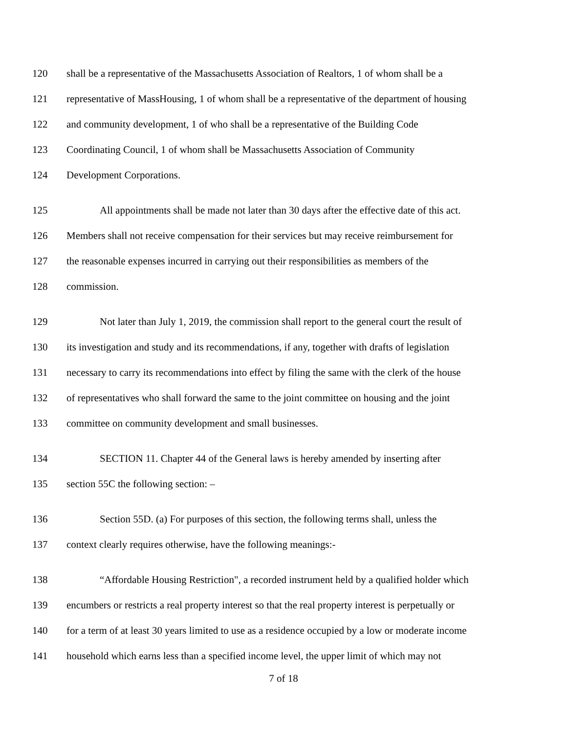120 shall be a representative of the Massachusetts Association of Realtors, 1 of whom shall be a
121 representative of MassHousing, 1 of whom shall be a representative of the department of housing
122 and community development, 1 of who shall be a representative of the Building Code
123 Coordinating Council, 1 of whom shall be Massachusetts Association of Community
124 Development Corporations.
125 All appointments shall be made not later than 30 days after the effective date of this act.
126 Members shall not receive compensation for their services but may receive reimbursement for
127 the reasonable expenses incurred in carrying out their responsibilities as members of the
128 commission.
129 Not later than July 1, 2019, the commission shall report to the general court the result of
130 its investigation and study and its recommendations, if any, together with drafts of legislation
131 necessary to carry its recommendations into effect by filing the same with the clerk of the house
132 of representatives who shall forward the same to the joint committee on housing and the joint
133 committee on community development and small businesses.
134 SECTION 11. Chapter 44 of the General laws is hereby amended by inserting after
135 section 55C the following section: –
136 Section 55D. (a) For purposes of this section, the following terms shall, unless the
137 context clearly requires otherwise, have the following meanings:-
138 “Affordable Housing Restriction", a recorded instrument held by a qualified holder which
139 encumbers or restricts a real property interest so that the real property interest is perpetually or
140 for a term of at least 30 years limited to use as a residence occupied by a low or moderate income
141 household which earns less than a specified income level, the upper limit of which may not
7 of 18